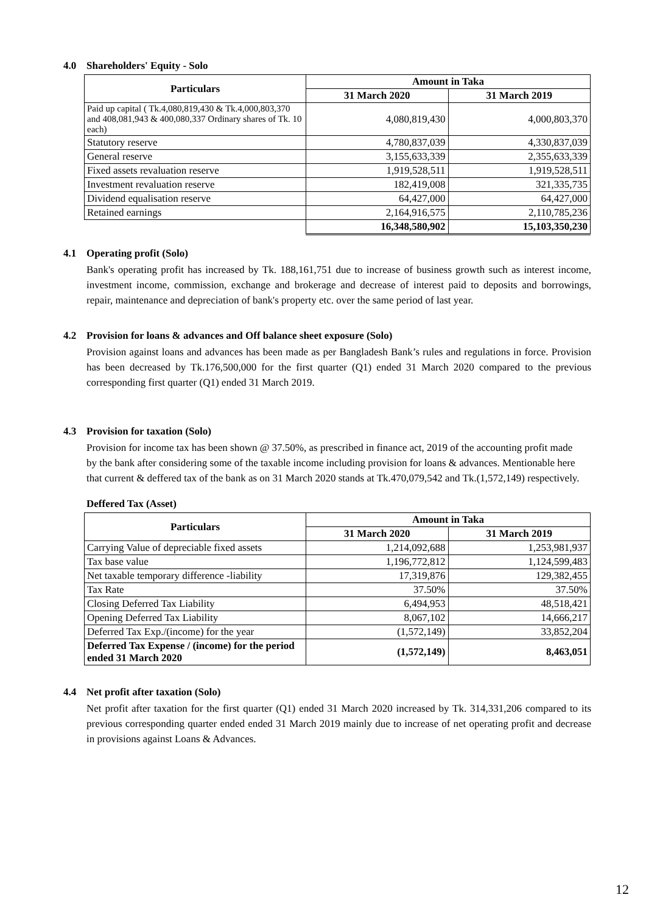4.0 Shareholders' Equity - Solo
| Particulars | Amount in Taka | |
| --- | --- | --- |
| | 31 March 2020 | 31 March 2019 |
| Paid up capital ( Tk.4,080,819,430 & Tk.4,000,803,370 and 408,081,943 & 400,080,337 Ordinary shares of Tk. 10 each) | 4,080,819,430 | 4,000,803,370 |
| Statutory reserve | 4,780,837,039 | 4,330,837,039 |
| General reserve | 3,155,633,339 | 2,355,633,339 |
| Fixed assets revaluation reserve | 1,919,528,511 | 1,919,528,511 |
| Investment revaluation reserve | 182,419,008 | 321,335,735 |
| Dividend equalisation reserve | 64,427,000 | 64,427,000 |
| Retained earnings | 2,164,916,575 | 2,110,785,236 |
| | 16,348,580,902 | 15,103,350,230 |
4.1 Operating profit (Solo)
Bank's operating profit has increased by Tk. 188,161,751 due to increase of business growth such as interest income, investment income, commission, exchange and brokerage and decrease of interest paid to deposits and borrowings, repair, maintenance and depreciation of bank's property etc. over the same period of last year.
4.2 Provision for loans & advances and Off balance sheet exposure (Solo)
Provision against loans and advances has been made as per Bangladesh Bank’s rules and regulations in force. Provision has been decreased by Tk.176,500,000 for the first quarter (Q1) ended 31 March 2020 compared to the previous corresponding first quarter (Q1) ended 31 March 2019.
4.3 Provision for taxation (Solo)
Provision for income tax has been shown @ 37.50%, as prescribed in finance act, 2019 of the accounting profit made by the bank after considering some of the taxable income including provision for loans & advances. Mentionable here that current & deffered tax of the bank as on 31 March 2020 stands at Tk.470,079,542 and Tk.(1,572,149) respectively.
Deffered Tax (Asset)
| Particulars | Amount in Taka | |
| --- | --- | --- |
| | 31 March 2020 | 31 March 2019 |
| Carrying Value of depreciable fixed assets | 1,214,092,688 | 1,253,981,937 |
| Tax base value | 1,196,772,812 | 1,124,599,483 |
| Net taxable temporary difference -liability | 17,319,876 | 129,382,455 |
| Tax Rate | 37.50% | 37.50% |
| Closing Deferred Tax Liability | 6,494,953 | 48,518,421 |
| Opening Deferred Tax Liability | 8,067,102 | 14,666,217 |
| Deferred Tax Exp./(income) for the year | (1,572,149) | 33,852,204 |
| Deferred Tax Expense / (income) for the period ended 31 March 2020 | (1,572,149) | 8,463,051 |
4.4 Net profit after taxation (Solo)
Net profit after taxation for the first quarter (Q1) ended 31 March 2020 increased by Tk. 314,331,206 compared to its previous corresponding quarter ended ended 31 March 2019 mainly due to increase of net operating profit and decrease in provisions against Loans & Advances.
12